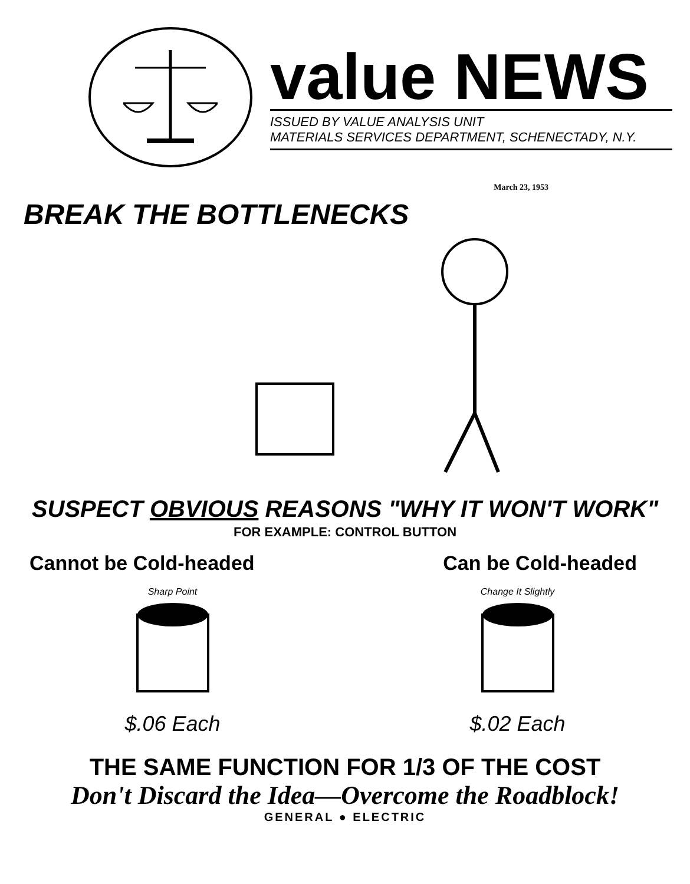value NEWS
ISSUED BY VALUE ANALYSIS UNIT
MATERIALS SERVICES DEPARTMENT, SCHENECTADY, N.Y.
March 23, 1953
BREAK THE BOTTLENECKS
SUSPECT OBVIOUS REASONS "WHY IT WON'T WORK"
FOR EXAMPLE: CONTROL BUTTON
Cannot be Cold-headed Can be Cold-headed
Sharp Point
$.06 Each
Change It Slightly
$.02 Each
THE SAME FUNCTION FOR 1/3 OF THE COST
Don't Discard the Idea—Overcome the Roadblock!
GENERAL ● ELECTRIC